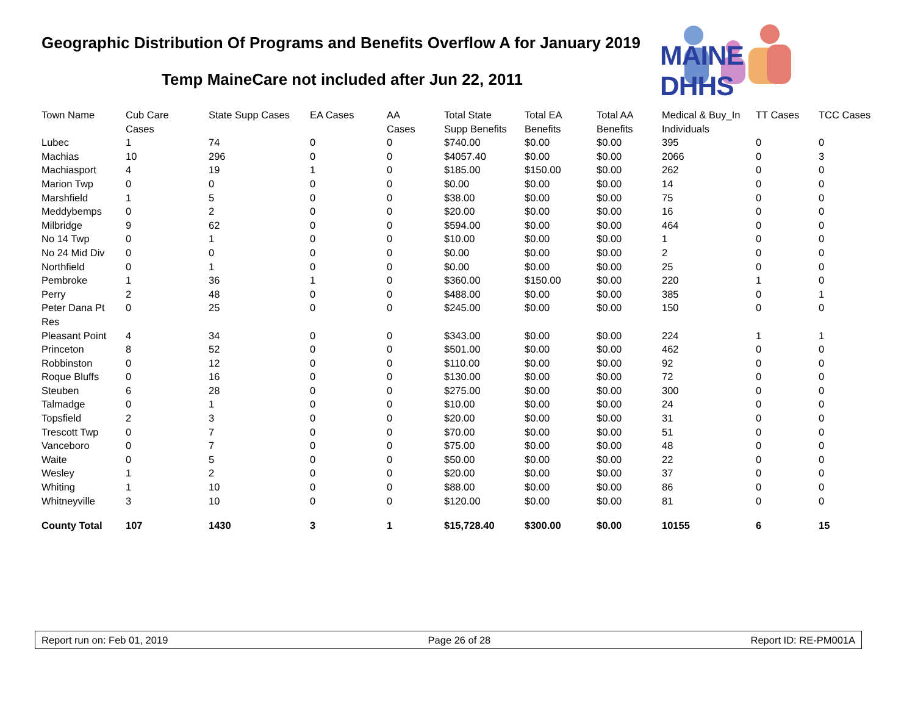Geographic Distribution Of Programs and Benefits Overflow A for January 2019
Temp MaineCare not included after Jun 22, 2011
MAINE DHHS
| Town Name | Cub Care Cases | State Supp Cases | EA Cases | AA Cases | Total State Supp Benefits | Total EA Benefits | Total AA Benefits | Medical & Buy_In Individuals | TT Cases | TCC Cases |
| --- | --- | --- | --- | --- | --- | --- | --- | --- | --- | --- |
| Lubec | 1 | 74 | 0 | 0 | $740.00 | $0.00 | $0.00 | 395 | 0 | 0 |
| Machias | 10 | 296 | 0 | 0 | $4057.40 | $0.00 | $0.00 | 2066 | 0 | 3 |
| Machiasport | 4 | 19 | 1 | 0 | $185.00 | $150.00 | $0.00 | 262 | 0 | 0 |
| Marion Twp | 0 | 0 | 0 | 0 | $0.00 | $0.00 | $0.00 | 14 | 0 | 0 |
| Marshfield | 1 | 5 | 0 | 0 | $38.00 | $0.00 | $0.00 | 75 | 0 | 0 |
| Meddybemps | 0 | 2 | 0 | 0 | $20.00 | $0.00 | $0.00 | 16 | 0 | 0 |
| Milbridge | 9 | 62 | 0 | 0 | $594.00 | $0.00 | $0.00 | 464 | 0 | 0 |
| No 14 Twp | 0 | 1 | 0 | 0 | $10.00 | $0.00 | $0.00 | 1 | 0 | 0 |
| No 24 Mid Div | 0 | 0 | 0 | 0 | $0.00 | $0.00 | $0.00 | 2 | 0 | 0 |
| Northfield | 0 | 1 | 0 | 0 | $0.00 | $0.00 | $0.00 | 25 | 0 | 0 |
| Pembroke | 1 | 36 | 1 | 0 | $360.00 | $150.00 | $0.00 | 220 | 1 | 0 |
| Perry | 2 | 48 | 0 | 0 | $488.00 | $0.00 | $0.00 | 385 | 0 | 1 |
| Peter Dana Pt Res | 0 | 25 | 0 | 0 | $245.00 | $0.00 | $0.00 | 150 | 0 | 0 |
| Pleasant Point | 4 | 34 | 0 | 0 | $343.00 | $0.00 | $0.00 | 224 | 1 | 1 |
| Princeton | 8 | 52 | 0 | 0 | $501.00 | $0.00 | $0.00 | 462 | 0 | 0 |
| Robbinston | 0 | 12 | 0 | 0 | $110.00 | $0.00 | $0.00 | 92 | 0 | 0 |
| Roque Bluffs | 0 | 16 | 0 | 0 | $130.00 | $0.00 | $0.00 | 72 | 0 | 0 |
| Steuben | 6 | 28 | 0 | 0 | $275.00 | $0.00 | $0.00 | 300 | 0 | 0 |
| Talmadge | 0 | 1 | 0 | 0 | $10.00 | $0.00 | $0.00 | 24 | 0 | 0 |
| Topsfield | 2 | 3 | 0 | 0 | $20.00 | $0.00 | $0.00 | 31 | 0 | 0 |
| Trescott Twp | 0 | 7 | 0 | 0 | $70.00 | $0.00 | $0.00 | 51 | 0 | 0 |
| Vanceboro | 0 | 7 | 0 | 0 | $75.00 | $0.00 | $0.00 | 48 | 0 | 0 |
| Waite | 0 | 5 | 0 | 0 | $50.00 | $0.00 | $0.00 | 22 | 0 | 0 |
| Wesley | 1 | 2 | 0 | 0 | $20.00 | $0.00 | $0.00 | 37 | 0 | 0 |
| Whiting | 1 | 10 | 0 | 0 | $88.00 | $0.00 | $0.00 | 86 | 0 | 0 |
| Whitneyville | 3 | 10 | 0 | 0 | $120.00 | $0.00 | $0.00 | 81 | 0 | 0 |
| County Total | 107 | 1430 | 3 | 1 | $15,728.40 | $300.00 | $0.00 | 10155 | 6 | 15 |
Report run on: Feb 01, 2019 Page 26 of 28 Report ID: RE-PM001A